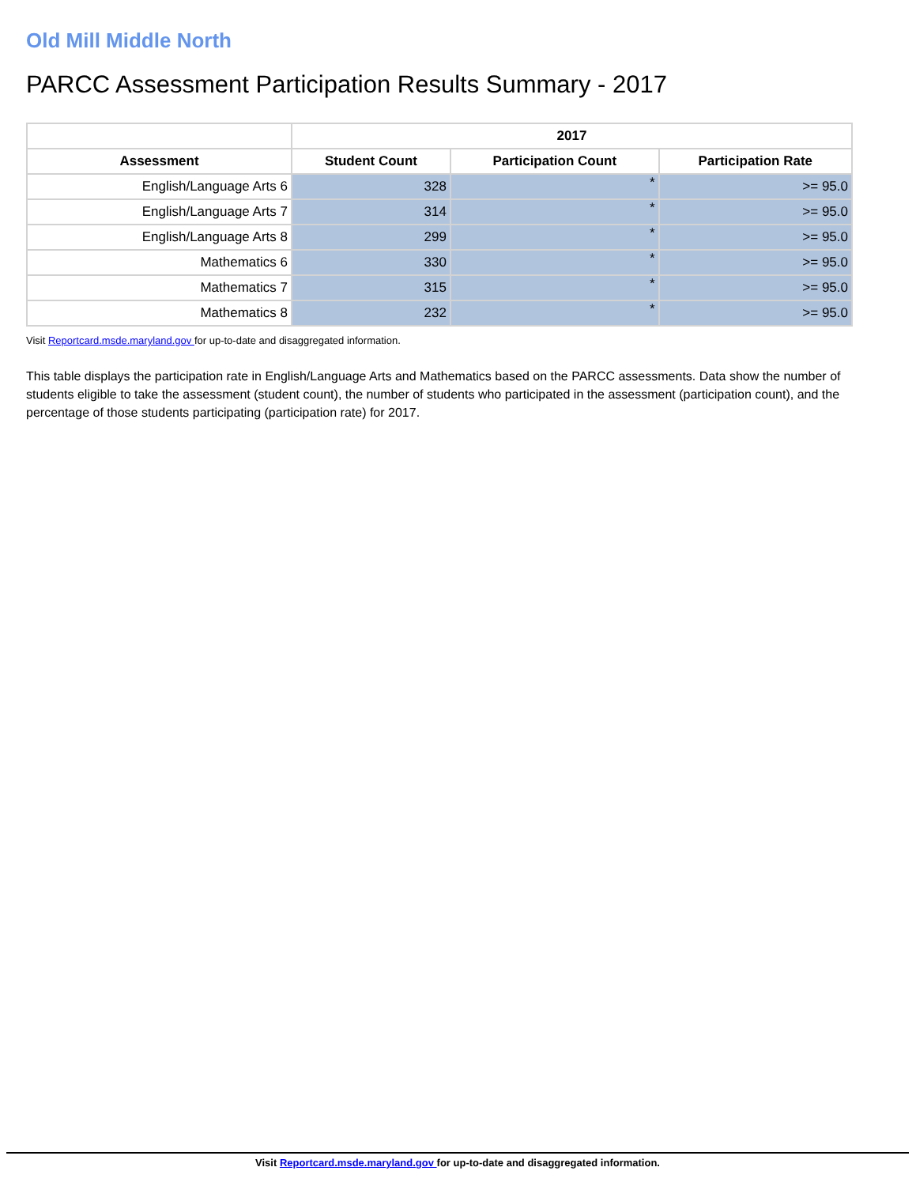Old Mill Middle North
PARCC Assessment Participation Results Summary - 2017
| | 2017 | | |
| --- | --- | --- | --- |
| Assessment | Student Count | Participation Count | Participation Rate |
| English/Language Arts 6 | 328 | * | >= 95.0 |
| English/Language Arts 7 | 314 | * | >= 95.0 |
| English/Language Arts 8 | 299 | * | >= 95.0 |
| Mathematics 6 | 330 | * | >= 95.0 |
| Mathematics 7 | 315 | * | >= 95.0 |
| Mathematics 8 | 232 | * | >= 95.0 |
Visit Reportcard.msde.maryland.gov for up-to-date and disaggregated information.
This table displays the participation rate in English/Language Arts and Mathematics based on the PARCC assessments. Data show the number of students eligible to take the assessment (student count), the number of students who participated in the assessment (participation count), and the percentage of those students participating (participation rate) for 2017.
Visit Reportcard.msde.maryland.gov for up-to-date and disaggregated information.